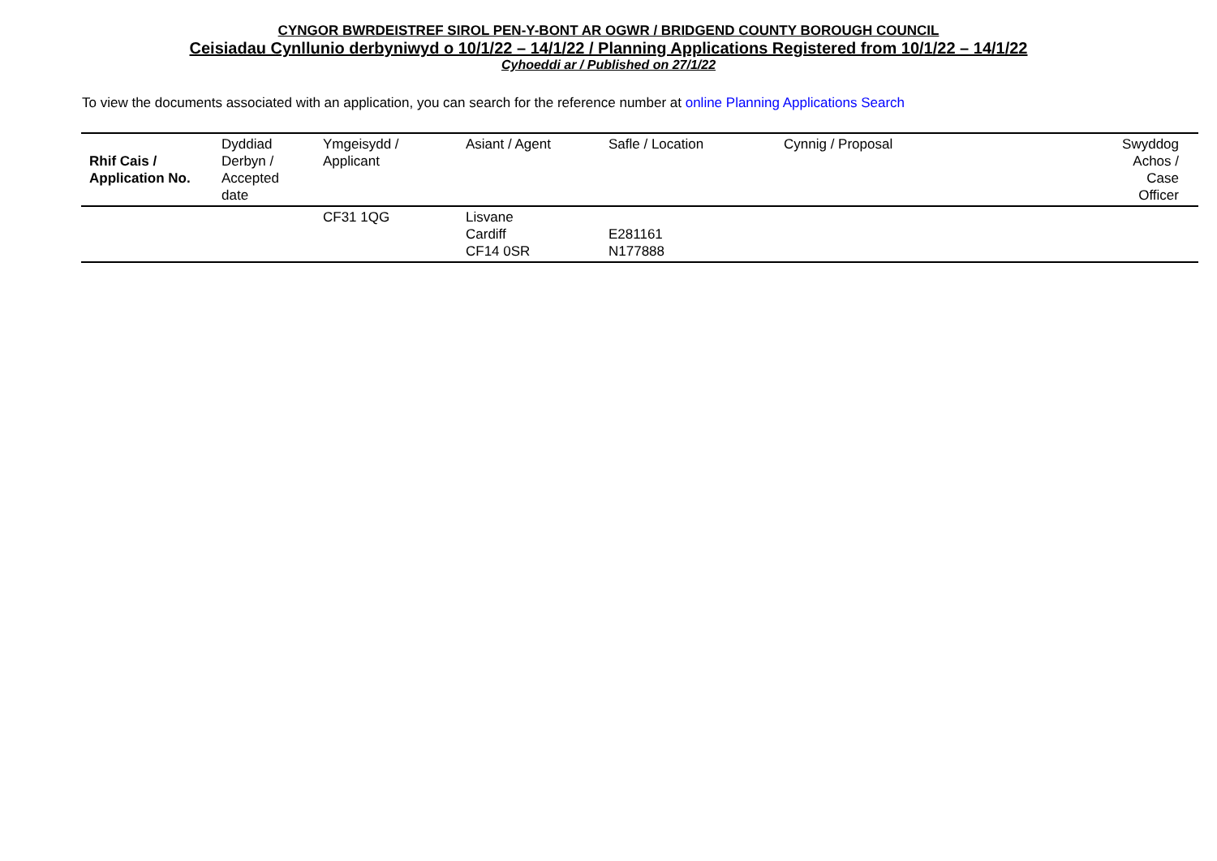CYNGOR BWRDEISTREF SIROL PEN-Y-BONT AR OGWR / BRIDGEND COUNTY BOROUGH COUNCIL
Ceisiadau Cynllunio derbyniwyd o 10/1/22 – 14/1/22 / Planning Applications Registered from 10/1/22 – 14/1/22
Cyhoeddi ar / Published on 27/1/22
To view the documents associated with an application, you can search for the reference number at online Planning Applications Search
| Rhif Cais / Application No. | Dyddiad Derbyn / Accepted date | Ymgeisydd / Applicant | Asiant / Agent | Safle / Location | Cynnig / Proposal | Swyddog Achos / Case Officer |
| --- | --- | --- | --- | --- | --- | --- |
| | | CF31 1QG | Lisvane Cardiff CF14 0SR | E281161 N177888 | | |